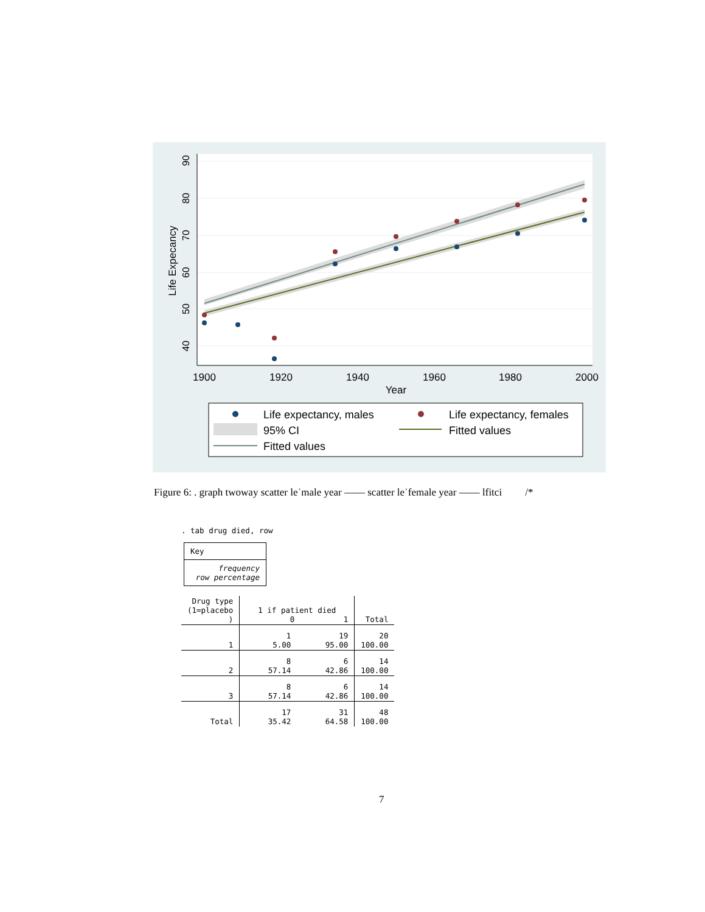90
80
70
60
50
40
Life Expecancy
1900
1920
1940
1960
1980
2000
Year
Life expectancy, males
Life expectancy, females
95% CI
Fitted values
Fitted values
Figure 6: . graph twoway scatter le˙male year —— scatter le˙female year —— lfitci /*
. tab drug died, row
Key
frequency
row percentage
| Drug type (1=placebo ) | 1 if patient died 0 1 | | Total |
| --- | --- | --- | --- |
| 1 | 1 5.00 | 19 95.00 | 20 100.00 |
| 2 | 8 57.14 | 6 42.86 | 14 100.00 |
| 3 | 8 57.14 | 6 42.86 | 14 100.00 |
| Total | 17 35.42 | 31 64.58 | 48 100.00 |
7